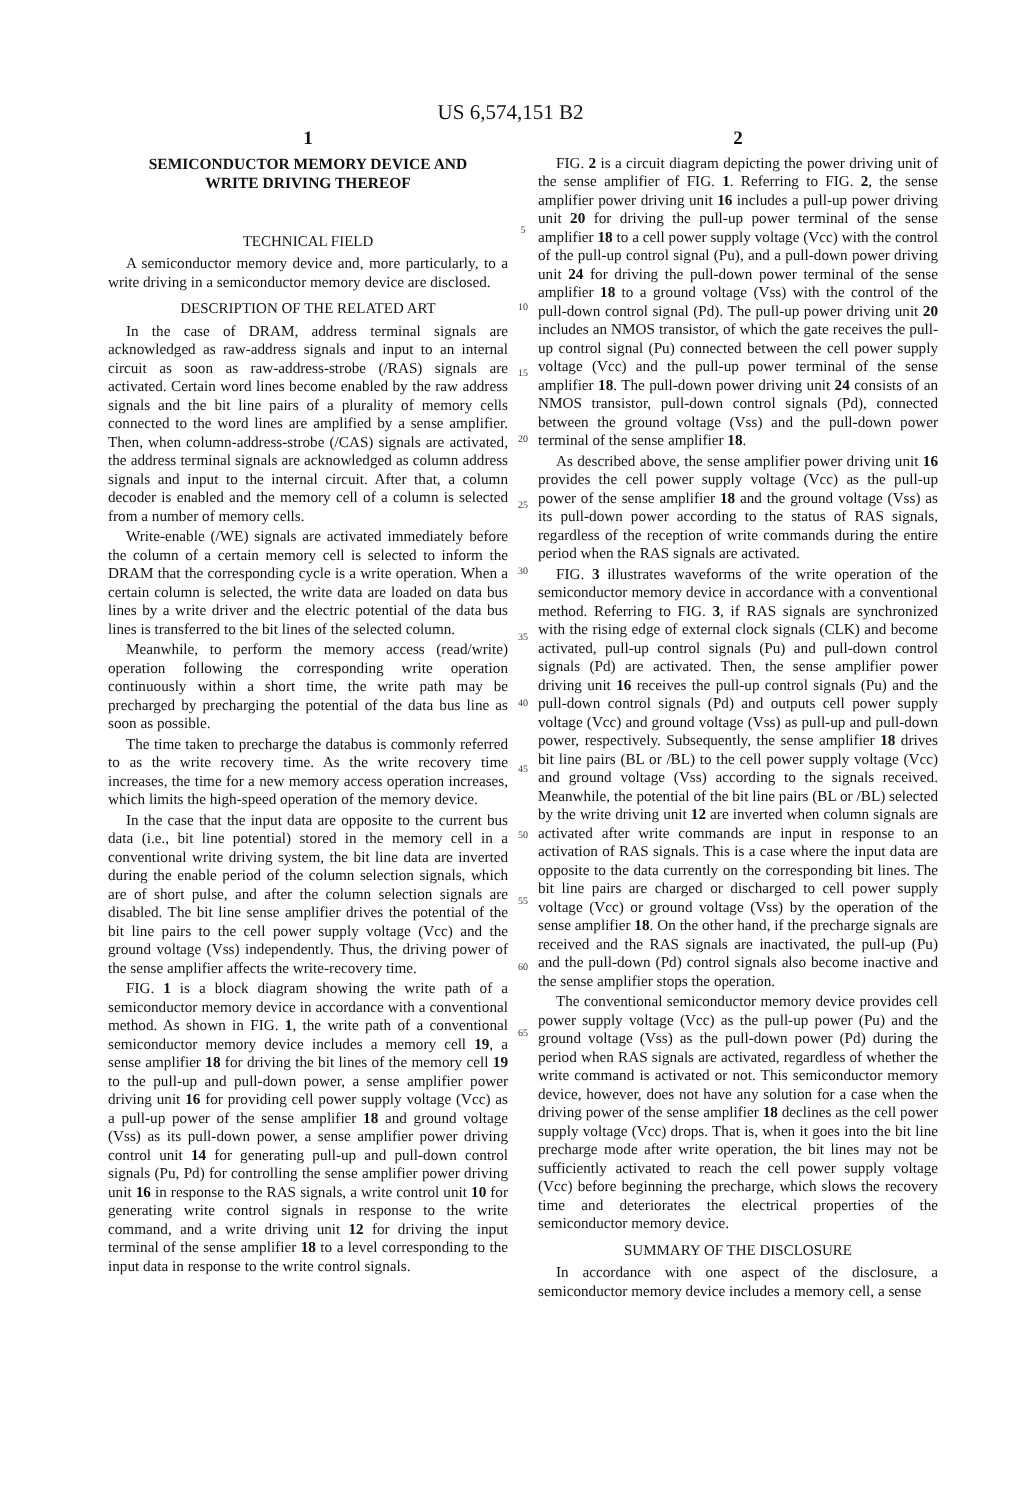US 6,574,151 B2
1
SEMICONDUCTOR MEMORY DEVICE AND
WRITE DRIVING THEREOF
TECHNICAL FIELD
A semiconductor memory device and, more particularly, to a write driving in a semiconductor memory device are disclosed.
DESCRIPTION OF THE RELATED ART
In the case of DRAM, address terminal signals are acknowledged as raw-address signals and input to an internal circuit as soon as raw-address-strobe (/RAS) signals are activated. Certain word lines become enabled by the raw address signals and the bit line pairs of a plurality of memory cells connected to the word lines are amplified by a sense amplifier. Then, when column-address-strobe (/CAS) signals are activated, the address terminal signals are acknowledged as column address signals and input to the internal circuit. After that, a column decoder is enabled and the memory cell of a column is selected from a number of memory cells.
Write-enable (/WE) signals are activated immediately before the column of a certain memory cell is selected to inform the DRAM that the corresponding cycle is a write operation. When a certain column is selected, the write data are loaded on data bus lines by a write driver and the electric potential of the data bus lines is transferred to the bit lines of the selected column.
Meanwhile, to perform the memory access (read/write) operation following the corresponding write operation continuously within a short time, the write path may be precharged by precharging the potential of the data bus line as soon as possible.
The time taken to precharge the databus is commonly referred to as the write recovery time. As the write recovery time increases, the time for a new memory access operation increases, which limits the high-speed operation of the memory device.
In the case that the input data are opposite to the current bus data (i.e., bit line potential) stored in the memory cell in a conventional write driving system, the bit line data are inverted during the enable period of the column selection signals, which are of short pulse, and after the column selection signals are disabled. The bit line sense amplifier drives the potential of the bit line pairs to the cell power supply voltage (Vcc) and the ground voltage (Vss) independently. Thus, the driving power of the sense amplifier affects the write-recovery time.
FIG. 1 is a block diagram showing the write path of a semiconductor memory device in accordance with a conventional method. As shown in FIG. 1, the write path of a conventional semiconductor memory device includes a memory cell 19, a sense amplifier 18 for driving the bit lines of the memory cell 19 to the pull-up and pull-down power, a sense amplifier power driving unit 16 for providing cell power supply voltage (Vcc) as a pull-up power of the sense amplifier 18 and ground voltage (Vss) as its pull-down power, a sense amplifier power driving control unit 14 for generating pull-up and pull-down control signals (Pu, Pd) for controlling the sense amplifier power driving unit 16 in response to the RAS signals, a write control unit 10 for generating write control signals in response to the write command, and a write driving unit 12 for driving the input terminal of the sense amplifier 18 to a level corresponding to the input data in response to the write control signals.
5
10
15
20
25
30
35
40
45
50
55
60
65
2
FIG. 2 is a circuit diagram depicting the power driving unit of the sense amplifier of FIG. 1. Referring to FIG. 2, the sense amplifier power driving unit 16 includes a pull-up power driving unit 20 for driving the pull-up power terminal of the sense amplifier 18 to a cell power supply voltage (Vcc) with the control of the pull-up control signal (Pu), and a pull-down power driving unit 24 for driving the pull-down power terminal of the sense amplifier 18 to a ground voltage (Vss) with the control of the pull-down control signal (Pd). The pull-up power driving unit 20 includes an NMOS transistor, of which the gate receives the pull-up control signal (Pu) connected between the cell power supply voltage (Vcc) and the pull-up power terminal of the sense amplifier 18. The pull-down power driving unit 24 consists of an NMOS transistor, pull-down control signals (Pd), connected between the ground voltage (Vss) and the pull-down power terminal of the sense amplifier 18.
As described above, the sense amplifier power driving unit 16 provides the cell power supply voltage (Vcc) as the pull-up power of the sense amplifier 18 and the ground voltage (Vss) as its pull-down power according to the status of RAS signals, regardless of the reception of write commands during the entire period when the RAS signals are activated.
FIG. 3 illustrates waveforms of the write operation of the semiconductor memory device in accordance with a conventional method. Referring to FIG. 3, if RAS signals are synchronized with the rising edge of external clock signals (CLK) and become activated, pull-up control signals (Pu) and pull-down control signals (Pd) are activated. Then, the sense amplifier power driving unit 16 receives the pull-up control signals (Pu) and the pull-down control signals (Pd) and outputs cell power supply voltage (Vcc) and ground voltage (Vss) as pull-up and pull-down power, respectively. Subsequently, the sense amplifier 18 drives bit line pairs (BL or /BL) to the cell power supply voltage (Vcc) and ground voltage (Vss) according to the signals received. Meanwhile, the potential of the bit line pairs (BL or /BL) selected by the write driving unit 12 are inverted when column signals are activated after write commands are input in response to an activation of RAS signals. This is a case where the input data are opposite to the data currently on the corresponding bit lines. The bit line pairs are charged or discharged to cell power supply voltage (Vcc) or ground voltage (Vss) by the operation of the sense amplifier 18. On the other hand, if the precharge signals are received and the RAS signals are inactivated, the pull-up (Pu) and the pull-down (Pd) control signals also become inactive and the sense amplifier stops the operation.
The conventional semiconductor memory device provides cell power supply voltage (Vcc) as the pull-up power (Pu) and the ground voltage (Vss) as the pull-down power (Pd) during the period when RAS signals are activated, regardless of whether the write command is activated or not. This semiconductor memory device, however, does not have any solution for a case when the driving power of the sense amplifier 18 declines as the cell power supply voltage (Vcc) drops. That is, when it goes into the bit line precharge mode after write operation, the bit lines may not be sufficiently activated to reach the cell power supply voltage (Vcc) before beginning the precharge, which slows the recovery time and deteriorates the electrical properties of the semiconductor memory device.
SUMMARY OF THE DISCLOSURE
In accordance with one aspect of the disclosure, a semiconductor memory device includes a memory cell, a sense